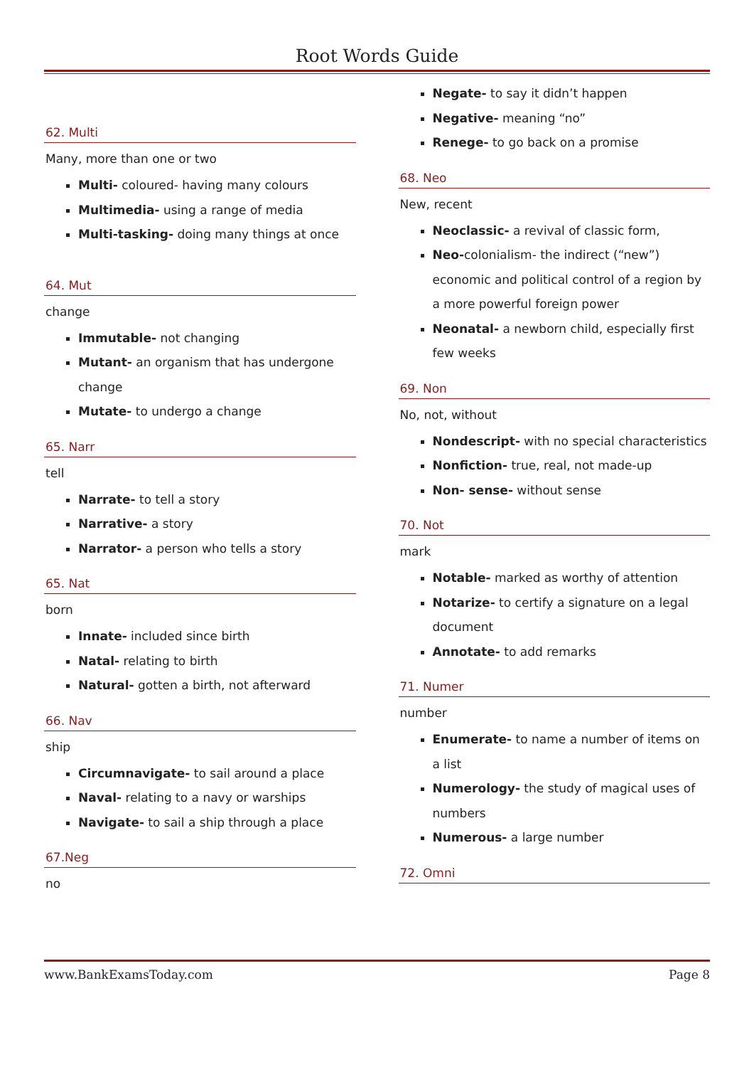Root Words Guide
62. Multi
Many, more than one or two
Multi- coloured- having many colours
Multimedia- using a range of media
Multi-tasking- doing many things at once
64. Mut
change
Immutable- not changing
Mutant- an organism that has undergone change
Mutate- to undergo a change
65. Narr
tell
Narrate- to tell a story
Narrative- a story
Narrator- a person who tells a story
65. Nat
born
Innate- included since birth
Natal- relating to birth
Natural- gotten a birth, not afterward
66. Nav
ship
Circumnavigate- to sail around a place
Naval- relating to a navy or warships
Navigate- to sail a ship through a place
67.Neg
no
Negate- to say it didn’t happen
Negative- meaning “no”
Renege- to go back on a promise
68. Neo
New, recent
Neoclassic- a revival of classic form,
Neo-colonialism- the indirect (“new”) economic and political control of a region by a more powerful foreign power
Neonatal- a newborn child, especially first few weeks
69. Non
No, not, without
Nondescript- with no special characteristics
Nonfiction- true, real, not made-up
Non- sense- without sense
70. Not
mark
Notable- marked as worthy of attention
Notarize- to certify a signature on a legal document
Annotate- to add remarks
71. Numer
number
Enumerate- to name a number of items on a list
Numerology- the study of magical uses of numbers
Numerous- a large number
72. Omni
www.BankExamsToday.com Page 8